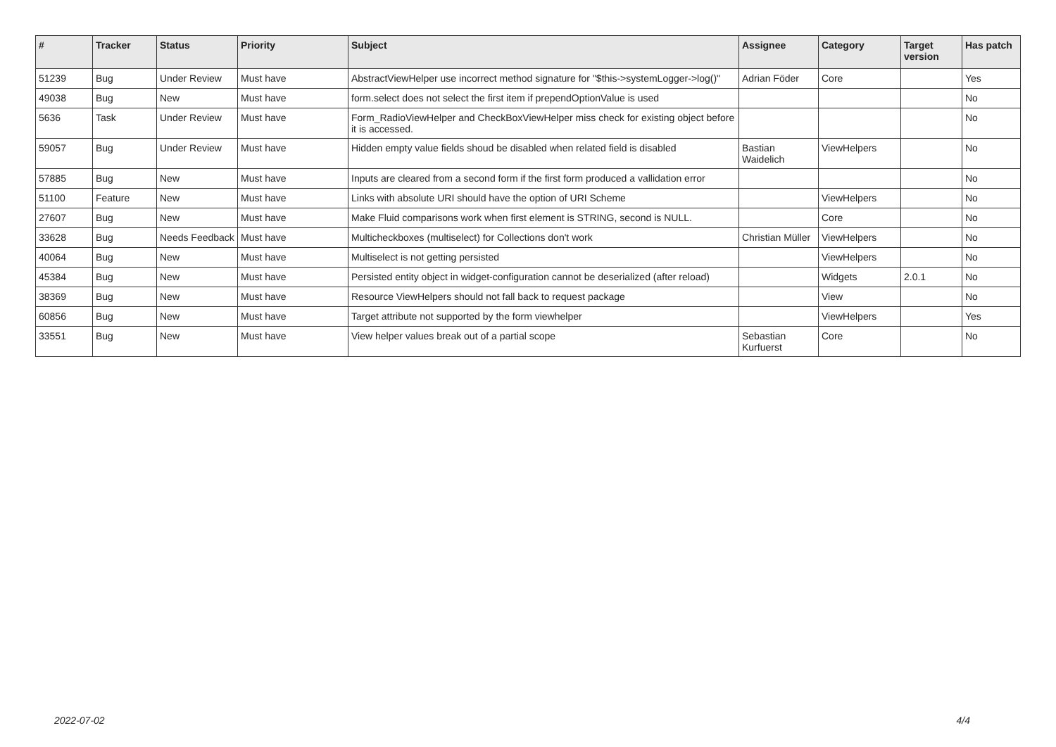| # | Tracker | Status | Priority | Subject | Assignee | Category | Target version | Has patch |
| --- | --- | --- | --- | --- | --- | --- | --- | --- |
| 51239 | Bug | Under Review | Must have | AbstractViewHelper use incorrect method signature for "$this->systemLogger->log()" | Adrian Föder | Core | | Yes |
| 49038 | Bug | New | Must have | form.select does not select the first item if prependOptionValue is used | | | | No |
| 5636 | Task | Under Review | Must have | Form_RadioViewHelper and CheckBoxViewHelper miss check for existing object before it is accessed. | | | | No |
| 59057 | Bug | Under Review | Must have | Hidden empty value fields shoud be disabled when related field is disabled | Bastian Waidelich | ViewHelpers | | No |
| 57885 | Bug | New | Must have | Inputs are cleared from a second form if the first form produced a vallidation error | | | | No |
| 51100 | Feature | New | Must have | Links with absolute URI should have the option of URI Scheme | | ViewHelpers | | No |
| 27607 | Bug | New | Must have | Make Fluid comparisons work when first element is STRING, second is NULL. | | Core | | No |
| 33628 | Bug | Needs Feedback | Must have | Multicheckboxes (multiselect) for Collections don't work | Christian Müller | ViewHelpers | | No |
| 40064 | Bug | New | Must have | Multiselect is not getting persisted | | ViewHelpers | | No |
| 45384 | Bug | New | Must have | Persisted entity object in widget-configuration cannot be deserialized (after reload) | | Widgets | 2.0.1 | No |
| 38369 | Bug | New | Must have | Resource ViewHelpers should not fall back to request package | | View | | No |
| 60856 | Bug | New | Must have | Target attribute not supported by the form viewhelper | | ViewHelpers | | Yes |
| 33551 | Bug | New | Must have | View helper values break out of a partial scope | Sebastian Kurfuerst | Core | | No |
2022-07-02 4/4